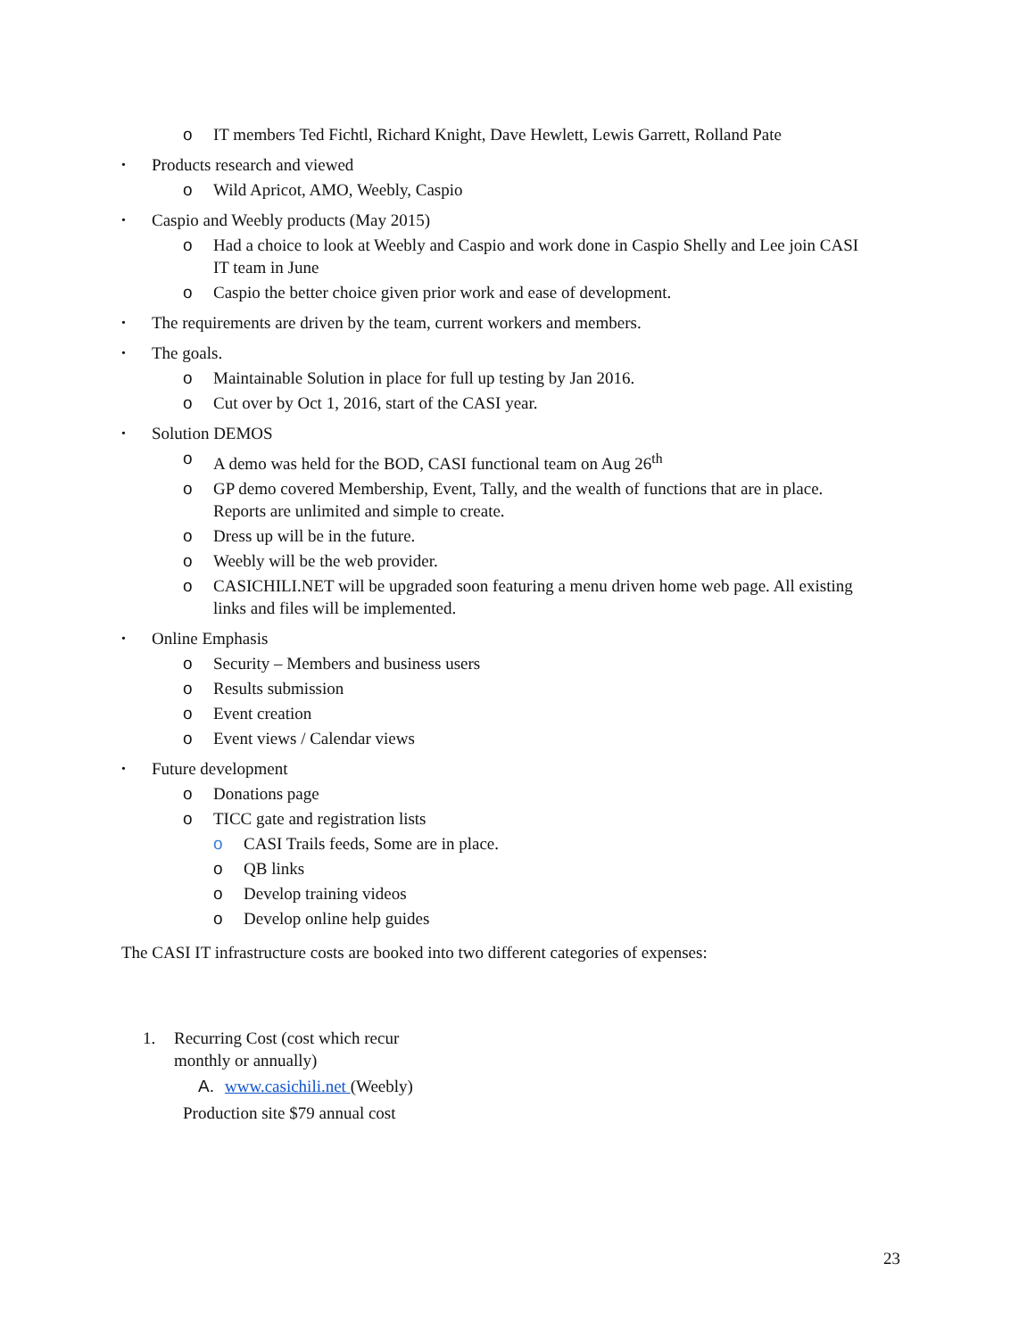o IT members Ted Fichtl, Richard Knight, Dave Hewlett, Lewis Garrett, Rolland Pate
• Products research and viewed
o Wild Apricot, AMO, Weebly, Caspio
• Caspio and Weebly products (May 2015)
o Had a choice to look at Weebly and Caspio and work done in Caspio Shelly and Lee join CASI IT team in June
o Caspio the better choice given prior work and ease of development.
• The requirements are driven by the team, current workers and members.
• The goals.
o Maintainable Solution in place for full up testing by Jan 2016.
o Cut over by Oct 1, 2016, start of the CASI year.
• Solution DEMOS
o A demo was held for the BOD, CASI functional team on Aug 26<sup>th</sup>
o GP demo covered Membership, Event, Tally, and the wealth of functions that are in place. Reports are unlimited and simple to create.
o Dress up will be in the future.
o Weebly will be the web provider.
o CASICHILI.NET will be upgraded soon featuring a menu driven home web page. All existing links and files will be implemented.
• Online Emphasis
o Security – Members and business users
o Results submission
o Event creation
o Event views / Calendar views
• Future development
o Donations page
o TICC gate and registration lists
o CASI Trails feeds, Some are in place.
o QB links
o Develop training videos
o Develop online help guides
The CASI IT infrastructure costs are booked into two different categories of expenses:
1. Recurring Cost (cost which recur monthly or annually)
A. www.casichili.net (Weebly)
Production site $79 annual cost
23